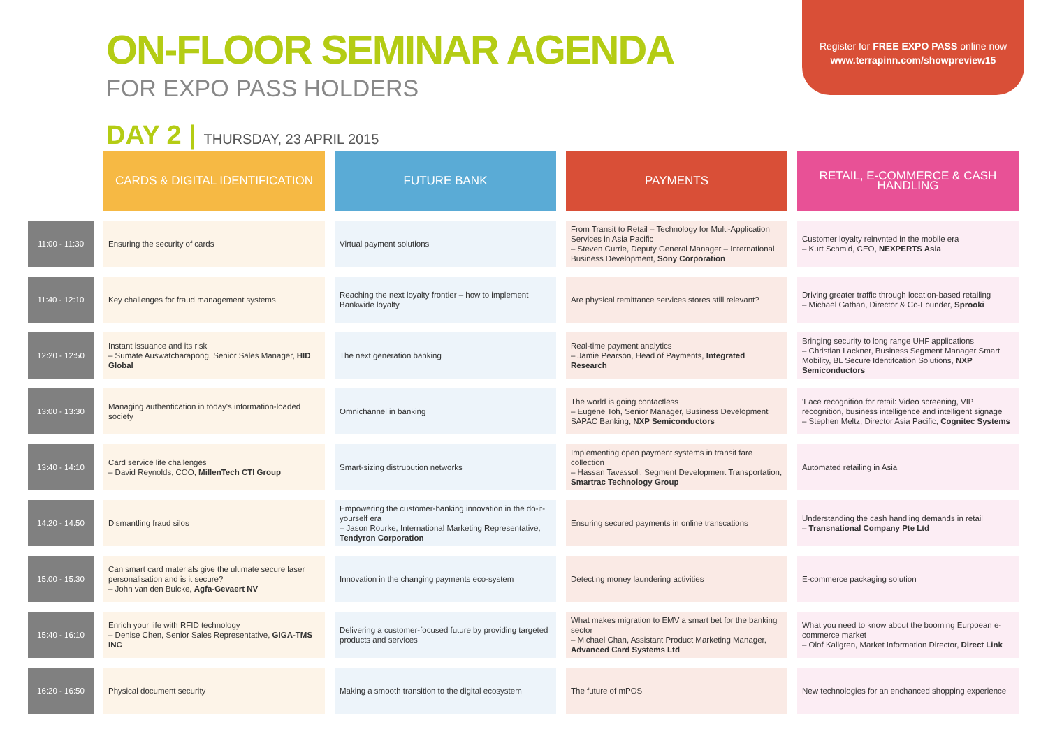Register for FREE EXPO PASS online now
www.terrapinn.com/showpreview15
ON-FLOOR SEMINAR AGENDA
FOR EXPO PASS HOLDERS
DAY 2 | THURSDAY, 23 APRIL 2015
| | CARDS & DIGITAL IDENTIFICATION | FUTURE BANK | PAYMENTS | RETAIL, E-COMMERCE & CASH HANDLING |
| 11:00 - 11:30 | Ensuring the security of cards | Virtual payment solutions | From Transit to Retail – Technology for Multi-Application Services in Asia Pacific – Steven Currie, Deputy General Manager – International Business Development, Sony Corporation | Customer loyalty reinvnted in the mobile era – Kurt Schmid, CEO, NEXPERTS Asia |
| 11:40 - 12:10 | Key challenges for fraud management systems | Reaching the next loyalty frontier – how to implement Bankwide loyalty | Are physical remittance services stores still relevant? | Driving greater traffic through location-based retailing – Michael Gathan, Director & Co-Founder, Sprooki |
| 12:20 - 12:50 | Instant issuance and its risk – Sumate Auswatcharapong, Senior Sales Manager, HID Global | The next generation banking | Real-time payment analytics – Jamie Pearson, Head of Payments, Integrated Research | Bringing security to long range UHF applications – Christian Lackner, Business Segment Manager Smart Mobility, BL Secure Identifcation Solutions, NXP Semiconductors |
| 13:00 - 13:30 | Managing authentication in today's information-loaded society | Omnichannel in banking | The world is going contactless – Eugene Toh, Senior Manager, Business Development SAPAC Banking, NXP Semiconductors | 'Face recognition for retail: Video screening, VIP recognition, business intelligence and intelligent signage – Stephen Meltz, Director Asia Pacific, Cognitec Systems |
| 13:40 - 14:10 | Card service life challenges – David Reynolds, COO, MillenTech CTI Group | Smart-sizing distrubution networks | Implementing open payment systems in transit fare collection – Hassan Tavassoli, Segment Development Transportation, Smartrac Technology Group | Automated retailing in Asia |
| 14:20 - 14:50 | Dismantling fraud silos | Empowering the customer-banking innovation in the do-it-yourself era – Jason Rourke, International Marketing Representative, Tendyron Corporation | Ensuring secured payments in online transcations | Understanding the cash handling demands in retail – Transnational Company Pte Ltd |
| 15:00 - 15:30 | Can smart card materials give the ultimate secure laser personalisation and is it secure? – John van den Bulcke, Agfa-Gevaert NV | Innovation in the changing payments eco-system | Detecting money laundering activities | E-commerce packaging solution |
| 15:40 - 16:10 | Enrich your life with RFID technology – Denise Chen, Senior Sales Representative, GIGA-TMS INC | Delivering a customer-focused future by providing targeted products and services | What makes migration to EMV a smart bet for the banking sector – Michael Chan, Assistant Product Marketing Manager, Advanced Card Systems Ltd | What you need to know about the booming Eurpoean e-commerce market – Olof Kallgren, Market Information Director, Direct Link |
| 16:20 - 16:50 | Physical document security | Making a smooth transition to the digital ecosystem | The future of mPOS | New technologies for an enchanced shopping experience |